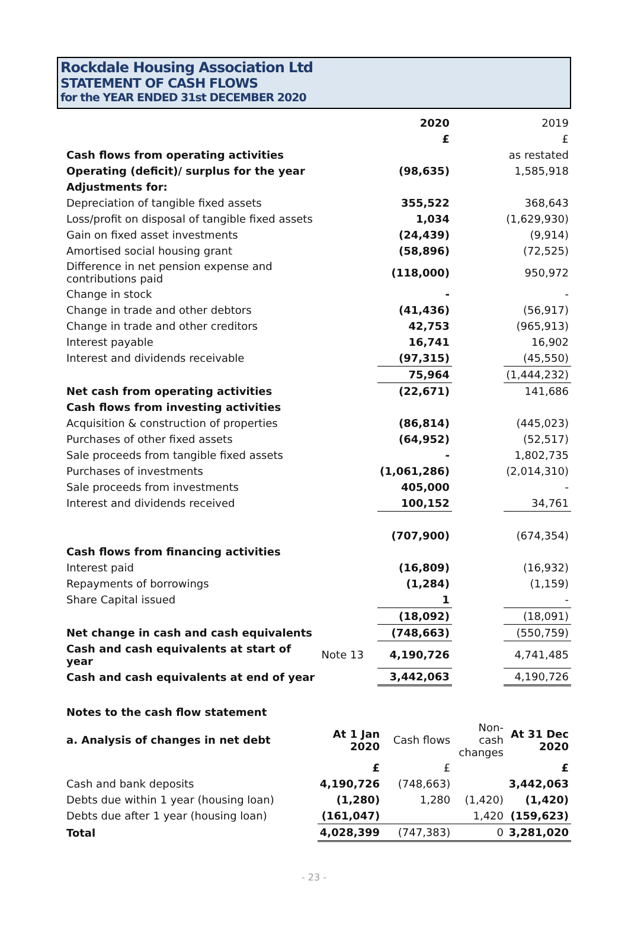Rockdale Housing Association Ltd
STATEMENT OF CASH FLOWS
for the YEAR ENDED 31st DECEMBER 2020
| | | 2020 | | 2019 |
| | | £ | | £ |
| Cash flows from operating activities | | | | as restated |
| Operating (deficit)/ surplus for the year | | (98,635) | | 1,585,918 |
| Adjustments for: | | | | |
| Depreciation of tangible fixed assets | | 355,522 | | 368,643 |
| Loss/profit on disposal of tangible fixed assets | | 1,034 | | (1,629,930) |
| Gain on fixed asset investments | | (24,439) | | (9,914) |
| Amortised social housing grant | | (58,896) | | (72,525) |
| Difference in net pension expense and contributions paid | | (118,000) | | 950,972 |
| Change in stock | | - | | - |
| Change in trade and other debtors | | (41,436) | | (56,917) |
| Change in trade and other creditors | | 42,753 | | (965,913) |
| Interest payable | | 16,741 | | 16,902 |
| Interest and dividends receivable | | (97,315) | | (45,550) |
| | | 75,964 | | (1,444,232) |
| Net cash from operating activities | | (22,671) | | 141,686 |
| Cash flows from investing activities | | | | |
| Acquisition & construction of properties | | (86,814) | | (445,023) |
| Purchases of other fixed assets | | (64,952) | | (52,517) |
| Sale proceeds from tangible fixed assets | | - | | 1,802,735 |
| Purchases of investments | | (1,061,286) | | (2,014,310) |
| Sale proceeds from investments | | 405,000 | | - |
| Interest and dividends received | | 100,152 | | 34,761 |
| | | (707,900) | | (674,354) |
| Cash flows from financing activities | | | | |
| Interest paid | | (16,809) | | (16,932) |
| Repayments of borrowings | | (1,284) | | (1,159) |
| Share Capital issued | | 1 | | - |
| | | (18,092) | | (18,091) |
| Net change in cash and cash equivalents | | (748,663) | | (550,759) |
| Cash and cash equivalents at start of year | Note 13 | 4,190,726 | | 4,741,485 |
| Cash and cash equivalents at end of year | | 3,442,063 | | 4,190,726 |
| Notes to the cash flow statement | | | | |
| a. Analysis of changes in net debt | At 1 Jan 2020 | Cash flows | Non-cash changes | At 31 Dec 2020 |
| | £ | £ | | £ |
| Cash and bank deposits | 4,190,726 | (748,663) | | 3,442,063 |
| Debts due within 1 year (housing loan) | (1,280) | 1,280 | (1,420) | (1,420) |
| Debts due after 1 year (housing loan) | (161,047) | | 1,420 | (159,623) |
| Total | 4,028,399 | (747,383) | 0 | 3,281,020 |
- 23 -